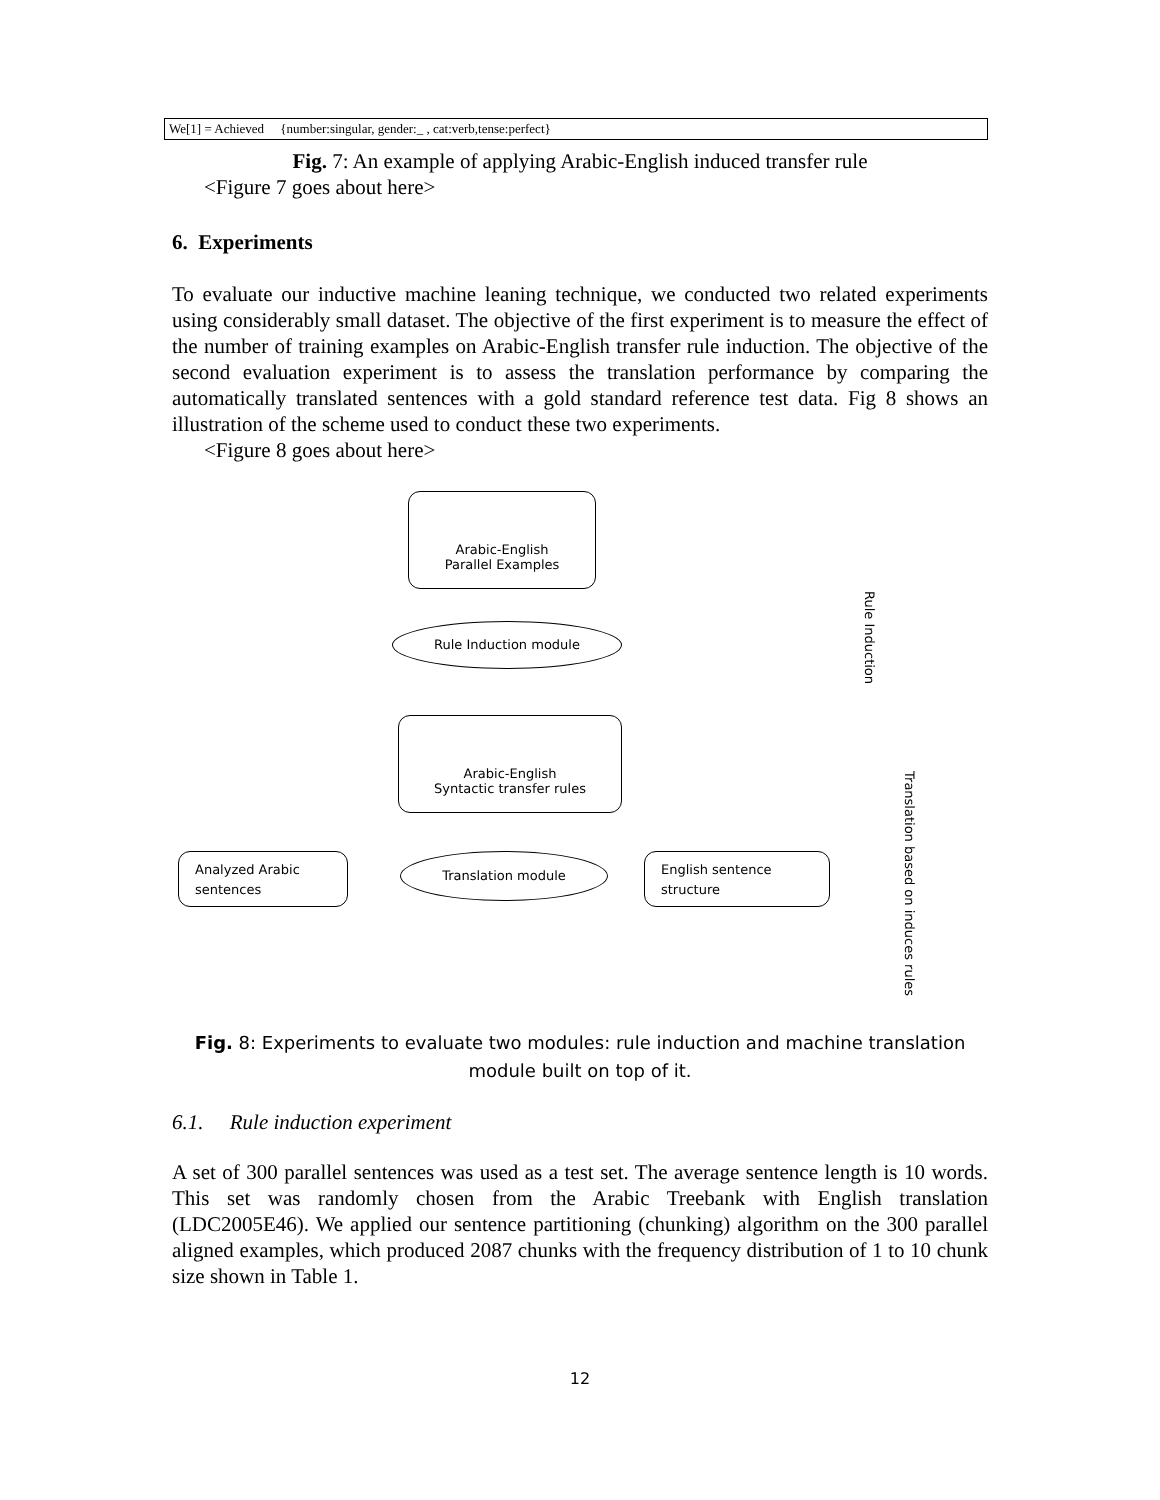We[1] = Achieved {number:singular, gender:_ , cat:verb,tense:perfect}
Fig. 7: An example of applying Arabic-English induced transfer rule
<Figure 7 goes about here>
6. Experiments
To evaluate our inductive machine leaning technique, we conducted two related experiments using considerably small dataset. The objective of the first experiment is to measure the effect of the number of training examples on Arabic-English transfer rule induction. The objective of the second evaluation experiment is to assess the translation performance by comparing the automatically translated sentences with a gold standard reference test data. Fig 8 shows an illustration of the scheme used to conduct these two experiments.
<Figure 8 goes about here>
Arabic-English
Parallel Examples
Rule Induction module
Arabic-English
Syntactic transfer rules
Analyzed Arabic
sentences
Translation module
English sentence
structure
Rule Induction
Translation based on induces rules
Fig. 8: Experiments to evaluate two modules: rule induction and machine translation
module built on top of it.
6.1. Rule induction experiment
A set of 300 parallel sentences was used as a test set. The average sentence length is 10 words. This set was randomly chosen from the Arabic Treebank with English translation (LDC2005E46). We applied our sentence partitioning (chunking) algorithm on the 300 parallel aligned examples, which produced 2087 chunks with the frequency distribution of 1 to 10 chunk size shown in Table 1.
12